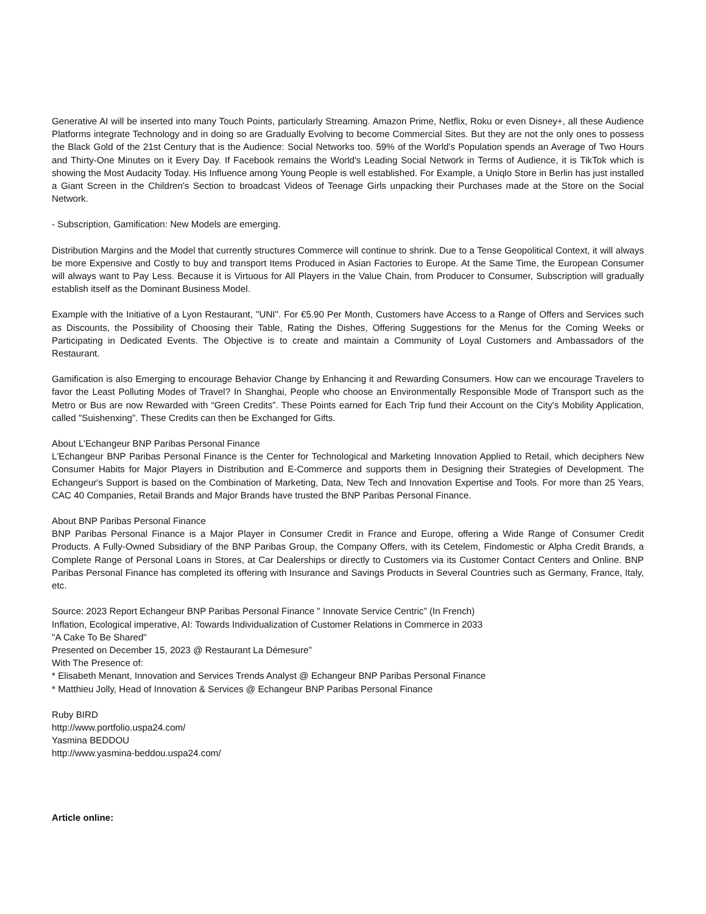Generative AI will be inserted into many Touch Points, particularly Streaming. Amazon Prime, Netflix, Roku or even Disney+, all these Audience Platforms integrate Technology and in doing so are Gradually Evolving to become Commercial Sites. But they are not the only ones to possess the Black Gold of the 21st Century that is the Audience: Social Networks too. 59% of the World's Population spends an Average of Two Hours and Thirty-One Minutes on it Every Day. If Facebook remains the World's Leading Social Network in Terms of Audience, it is TikTok which is showing the Most Audacity Today. His Influence among Young People is well established. For Example, a Uniqlo Store in Berlin has just installed a Giant Screen in the Children's Section to broadcast Videos of Teenage Girls unpacking their Purchases made at the Store on the Social Network.
- Subscription, Gamification: New Models are emerging.
Distribution Margins and the Model that currently structures Commerce will continue to shrink. Due to a Tense Geopolitical Context, it will always be more Expensive and Costly to buy and transport Items Produced in Asian Factories to Europe. At the Same Time, the European Consumer will always want to Pay Less. Because it is Virtuous for All Players in the Value Chain, from Producer to Consumer, Subscription will gradually establish itself as the Dominant Business Model.
Example with the Initiative of a Lyon Restaurant, "UNI". For €5.90 Per Month, Customers have Access to a Range of Offers and Services such as Discounts, the Possibility of Choosing their Table, Rating the Dishes, Offering Suggestions for the Menus for the Coming Weeks or Participating in Dedicated Events. The Objective is to create and maintain a Community of Loyal Customers and Ambassadors of the Restaurant.
Gamification is also Emerging to encourage Behavior Change by Enhancing it and Rewarding Consumers. How can we encourage Travelers to favor the Least Polluting Modes of Travel? In Shanghai, People who choose an Environmentally Responsible Mode of Transport such as the Metro or Bus are now Rewarded with “Green Credits”. These Points earned for Each Trip fund their Account on the City's Mobility Application, called "Suishenxing". These Credits can then be Exchanged for Gifts.
About L’Echangeur BNP Paribas Personal Finance
L'Echangeur BNP Paribas Personal Finance is the Center for Technological and Marketing Innovation Applied to Retail, which deciphers New Consumer Habits for Major Players in Distribution and E-Commerce and supports them in Designing their Strategies of Development. The Echangeur's Support is based on the Combination of Marketing, Data, New Tech and Innovation Expertise and Tools. For more than 25 Years, CAC 40 Companies, Retail Brands and Major Brands have trusted the BNP Paribas Personal Finance.
About BNP Paribas Personal Finance
BNP Paribas Personal Finance is a Major Player in Consumer Credit in France and Europe, offering a Wide Range of Consumer Credit Products. A Fully-Owned Subsidiary of the BNP Paribas Group, the Company Offers, with its Cetelem, Findomestic or Alpha Credit Brands, a Complete Range of Personal Loans in Stores, at Car Dealerships or directly to Customers via its Customer Contact Centers and Online. BNP Paribas Personal Finance has completed its offering with Insurance and Savings Products in Several Countries such as Germany, France, Italy, etc.
Source: 2023 Report Echangeur BNP Paribas Personal Finance " Innovate Service Centric" (In French)
Inflation, Ecological imperative, AI: Towards Individualization of Customer Relations in Commerce in 2033
"A Cake To Be Shared"
Presented on December 15, 2023 @ Restaurant La Démesure"
With The Presence of:
* Elisabeth Menant, Innovation and Services Trends Analyst @ Echangeur BNP Paribas Personal Finance
* Matthieu Jolly, Head of Innovation & Services @ Echangeur BNP Paribas Personal Finance
Ruby BIRD
http://www.portfolio.uspa24.com/
Yasmina BEDDOU
http://www.yasmina-beddou.uspa24.com/
Article online: